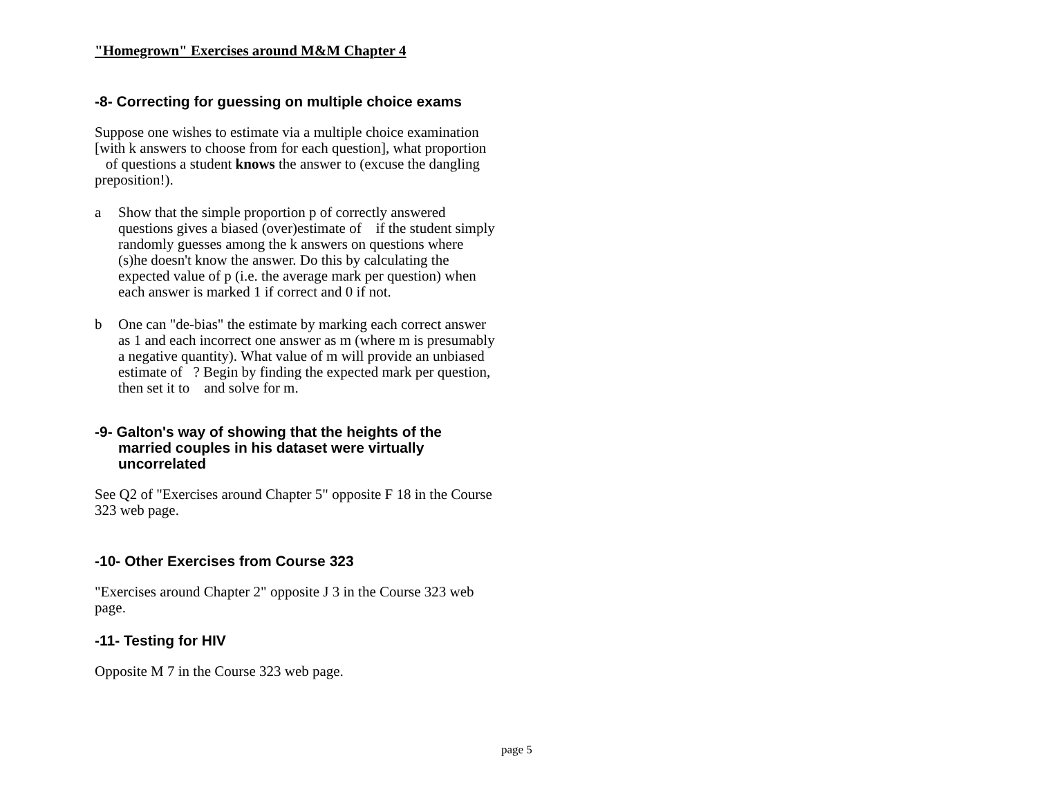"Homegrown" Exercises around M&M Chapter 4
-8- Correcting for guessing on multiple choice exams
Suppose one wishes to estimate via a multiple choice examination [with k answers to choose from for each question], what proportion of questions a student knows the answer to (excuse the dangling preposition!).
a Show that the simple proportion p of correctly answered questions gives a biased (over)estimate of if the student simply randomly guesses among the k answers on questions where (s)he doesn't know the answer. Do this by calculating the expected value of p (i.e. the average mark per question) when each answer is marked 1 if correct and 0 if not.
b One can "de-bias" the estimate by marking each correct answer as 1 and each incorrect one answer as m (where m is presumably a negative quantity). What value of m will provide an unbiased estimate of ? Begin by finding the expected mark per question, then set it to and solve for m.
-9- Galton's way of showing that the heights of the married couples in his dataset were virtually uncorrelated
See Q2 of "Exercises around Chapter 5" opposite F 18 in the Course 323 web page.
-10- Other Exercises from Course 323
"Exercises around Chapter 2" opposite J 3 in the Course 323 web page.
-11- Testing for HIV
Opposite M 7 in the Course 323 web page.
page 5